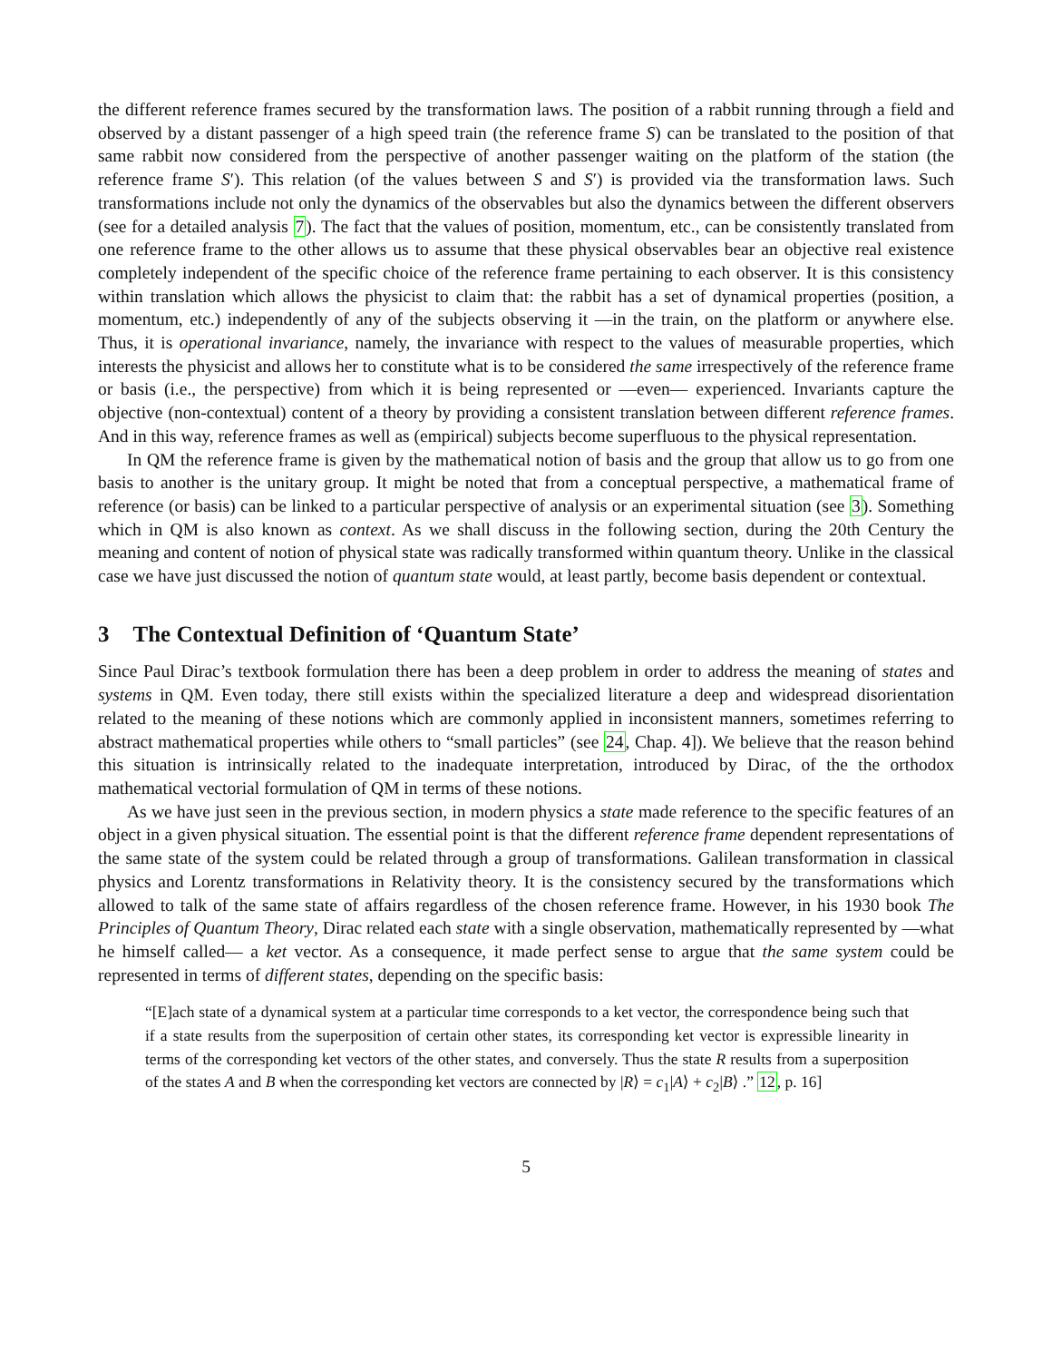the different reference frames secured by the transformation laws. The position of a rabbit running through a field and observed by a distant passenger of a high speed train (the reference frame S) can be translated to the position of that same rabbit now considered from the perspective of another passenger waiting on the platform of the station (the reference frame S′). This relation (of the values between S and S′) is provided via the transformation laws. Such transformations include not only the dynamics of the observables but also the dynamics between the different observers (see for a detailed analysis 7). The fact that the values of position, momentum, etc., can be consistently translated from one reference frame to the other allows us to assume that these physical observables bear an objective real existence completely independent of the specific choice of the reference frame pertaining to each observer. It is this consistency within translation which allows the physicist to claim that: the rabbit has a set of dynamical properties (position, a momentum, etc.) independently of any of the subjects observing it —in the train, on the platform or anywhere else. Thus, it is operational invariance, namely, the invariance with respect to the values of measurable properties, which interests the physicist and allows her to constitute what is to be considered the same irrespectively of the reference frame or basis (i.e., the perspective) from which it is being represented or —even— experienced. Invariants capture the objective (non-contextual) content of a theory by providing a consistent translation between different reference frames. And in this way, reference frames as well as (empirical) subjects become superfluous to the physical representation.
In QM the reference frame is given by the mathematical notion of basis and the group that allow us to go from one basis to another is the unitary group. It might be noted that from a conceptual perspective, a mathematical frame of reference (or basis) can be linked to a particular perspective of analysis or an experimental situation (see 3). Something which in QM is also known as context. As we shall discuss in the following section, during the 20th Century the meaning and content of notion of physical state was radically transformed within quantum theory. Unlike in the classical case we have just discussed the notion of quantum state would, at least partly, become basis dependent or contextual.
3 The Contextual Definition of ‘Quantum State’
Since Paul Dirac’s textbook formulation there has been a deep problem in order to address the meaning of states and systems in QM. Even today, there still exists within the specialized literature a deep and widespread disorientation related to the meaning of these notions which are commonly applied in inconsistent manners, sometimes referring to abstract mathematical properties while others to “small particles” (see 24, Chap. 4]). We believe that the reason behind this situation is intrinsically related to the inadequate interpretation, introduced by Dirac, of the the orthodox mathematical vectorial formulation of QM in terms of these notions.
As we have just seen in the previous section, in modern physics a state made reference to the specific features of an object in a given physical situation. The essential point is that the different reference frame dependent representations of the same state of the system could be related through a group of transformations. Galilean transformation in classical physics and Lorentz transformations in Relativity theory. It is the consistency secured by the transformations which allowed to talk of the same state of affairs regardless of the chosen reference frame. However, in his 1930 book The Principles of Quantum Theory, Dirac related each state with a single observation, mathematically represented by —what he himself called— a ket vector. As a consequence, it made perfect sense to argue that the same system could be represented in terms of different states, depending on the specific basis:
“[E]ach state of a dynamical system at a particular time corresponds to a ket vector, the correspondence being such that if a state results from the superposition of certain other states, its corresponding ket vector is expressible linearity in terms of the corresponding ket vectors of the other states, and conversely. Thus the state R results from a superposition of the states A and B when the corresponding ket vectors are connected by |R⟩ = c<sub>1</sub>|A⟩ + c<sub>2</sub>|B⟩ .” 12, p. 16]
5